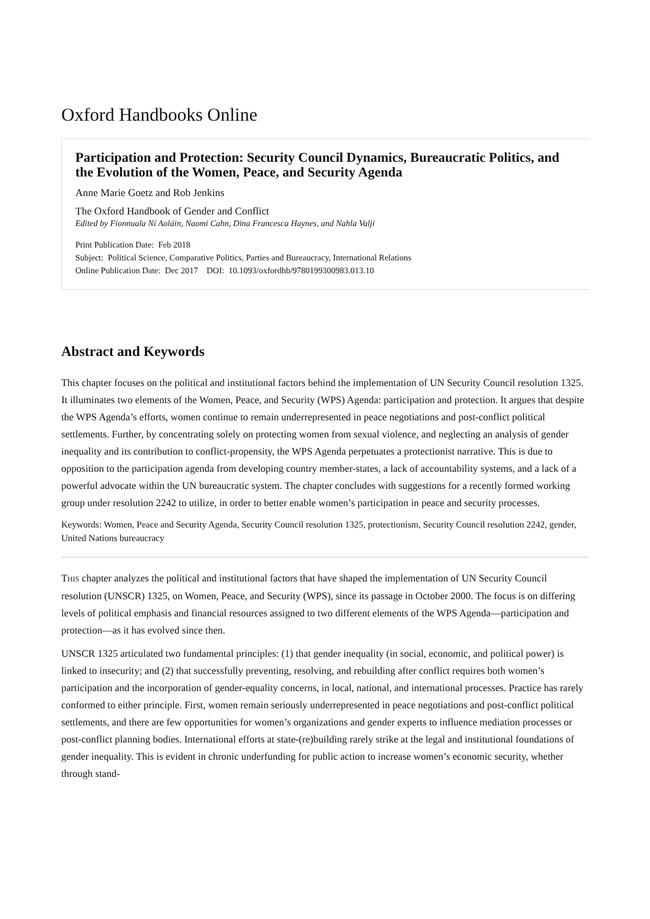Oxford Handbooks Online
Participation and Protection: Security Council Dynamics, Bureaucratic Politics, and the Evolution of the Women, Peace, and Security Agenda
Anne Marie Goetz and Rob Jenkins
The Oxford Handbook of Gender and Conflict
Edited by Fionnuala Ní Aoláin, Naomi Cahn, Dina Francesca Haynes, and Nahla Valji
Print Publication Date: Feb 2018
Subject: Political Science, Comparative Politics, Parties and Bureaucracy, International Relations
Online Publication Date: Dec 2017 DOI: 10.1093/oxfordhb/9780199300983.013.10
Abstract and Keywords
This chapter focuses on the political and institutional factors behind the implementation of UN Security Council resolution 1325. It illuminates two elements of the Women, Peace, and Security (WPS) Agenda: participation and protection. It argues that despite the WPS Agenda’s efforts, women continue to remain underrepresented in peace negotiations and post-conflict political settlements. Further, by concentrating solely on protecting women from sexual violence, and neglecting an analysis of gender inequality and its contribution to conflict-propensity, the WPS Agenda perpetuates a protectionist narrative. This is due to opposition to the participation agenda from developing country member-states, a lack of accountability systems, and a lack of a powerful advocate within the UN bureaucratic system. The chapter concludes with suggestions for a recently formed working group under resolution 2242 to utilize, in order to better enable women’s participation in peace and security processes.
Keywords: Women, Peace and Security Agenda, Security Council resolution 1325, protectionism, Security Council resolution 2242, gender, United Nations bureaucracy
THIS chapter analyzes the political and institutional factors that have shaped the implementation of UN Security Council resolution (UNSCR) 1325, on Women, Peace, and Security (WPS), since its passage in October 2000. The focus is on differing levels of political emphasis and financial resources assigned to two different elements of the WPS Agenda—participation and protection—as it has evolved since then.
UNSCR 1325 articulated two fundamental principles: (1) that gender inequality (in social, economic, and political power) is linked to insecurity; and (2) that successfully preventing, resolving, and rebuilding after conflict requires both women’s participation and the incorporation of gender-equality concerns, in local, national, and international processes. Practice has rarely conformed to either principle. First, women remain seriously underrepresented in peace negotiations and post-conflict political settlements, and there are few opportunities for women’s organizations and gender experts to influence mediation processes or post-conflict planning bodies. International efforts at state-(re)building rarely strike at the legal and institutional foundations of gender inequality. This is evident in chronic underfunding for public action to increase women’s economic security, whether through stand-